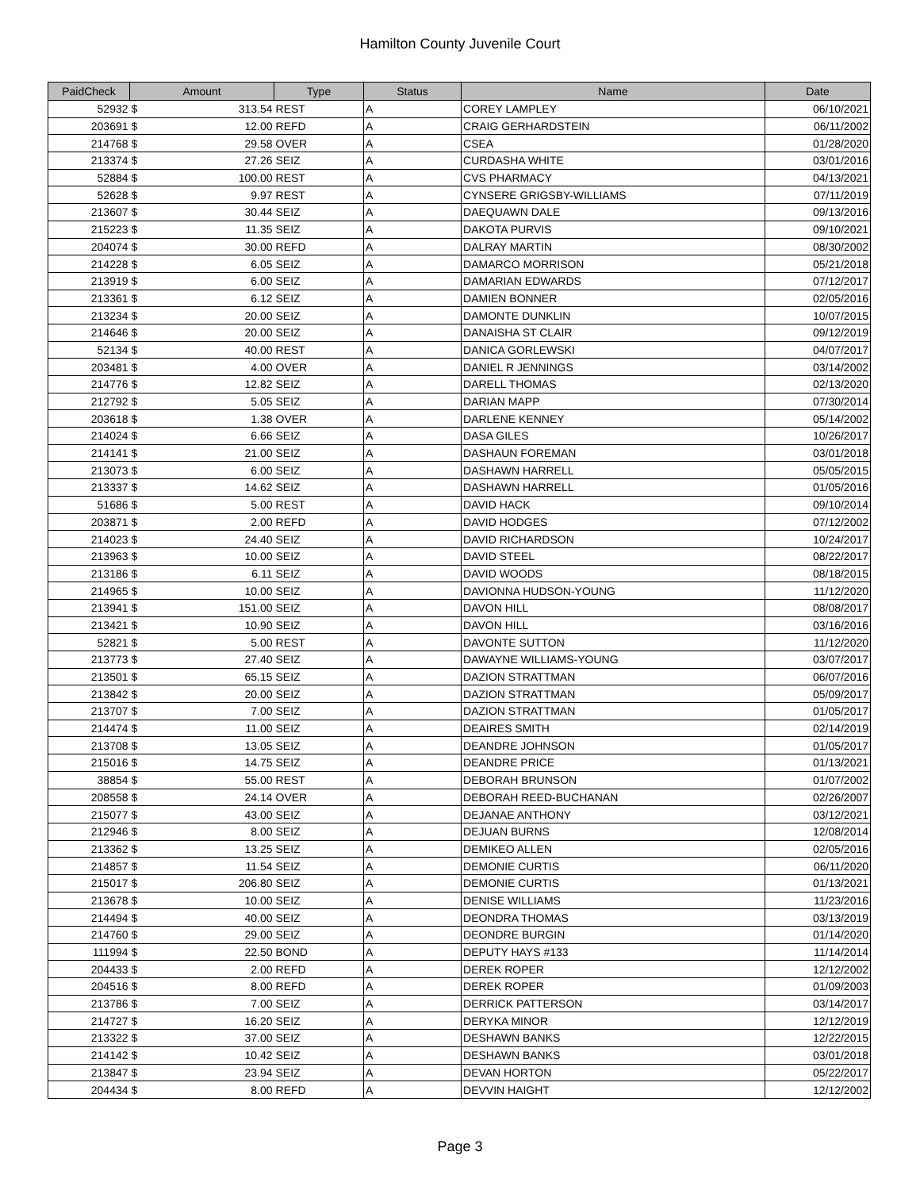Hamilton County Juvenile Court
| PaidCheck | Amount | | Type | Status | Name | Date |
| --- | --- | --- | --- | --- | --- | --- |
| 52932 | $ | 313.54 | REST | A | COREY LAMPLEY | 06/10/2021 |
| 203691 | $ | 12.00 | REFD | A | CRAIG GERHARDSTEIN | 06/11/2002 |
| 214768 | $ | 29.58 | OVER | A | CSEA | 01/28/2020 |
| 213374 | $ | 27.26 | SEIZ | A | CURDASHA WHITE | 03/01/2016 |
| 52884 | $ | 100.00 | REST | A | CVS PHARMACY | 04/13/2021 |
| 52628 | $ | 9.97 | REST | A | CYNSERE GRIGSBY-WILLIAMS | 07/11/2019 |
| 213607 | $ | 30.44 | SEIZ | A | DAEQUAWN DALE | 09/13/2016 |
| 215223 | $ | 11.35 | SEIZ | A | DAKOTA PURVIS | 09/10/2021 |
| 204074 | $ | 30.00 | REFD | A | DALRAY MARTIN | 08/30/2002 |
| 214228 | $ | 6.05 | SEIZ | A | DAMARCO MORRISON | 05/21/2018 |
| 213919 | $ | 6.00 | SEIZ | A | DAMARIAN EDWARDS | 07/12/2017 |
| 213361 | $ | 6.12 | SEIZ | A | DAMIEN BONNER | 02/05/2016 |
| 213234 | $ | 20.00 | SEIZ | A | DAMONTE DUNKLIN | 10/07/2015 |
| 214646 | $ | 20.00 | SEIZ | A | DANAISHA ST CLAIR | 09/12/2019 |
| 52134 | $ | 40.00 | REST | A | DANICA GORLEWSKI | 04/07/2017 |
| 203481 | $ | 4.00 | OVER | A | DANIEL R JENNINGS | 03/14/2002 |
| 214776 | $ | 12.82 | SEIZ | A | DARELL THOMAS | 02/13/2020 |
| 212792 | $ | 5.05 | SEIZ | A | DARIAN MAPP | 07/30/2014 |
| 203618 | $ | 1.38 | OVER | A | DARLENE KENNEY | 05/14/2002 |
| 214024 | $ | 6.66 | SEIZ | A | DASA GILES | 10/26/2017 |
| 214141 | $ | 21.00 | SEIZ | A | DASHAUN FOREMAN | 03/01/2018 |
| 213073 | $ | 6.00 | SEIZ | A | DASHAWN HARRELL | 05/05/2015 |
| 213337 | $ | 14.62 | SEIZ | A | DASHAWN HARRELL | 01/05/2016 |
| 51686 | $ | 5.00 | REST | A | DAVID HACK | 09/10/2014 |
| 203871 | $ | 2.00 | REFD | A | DAVID HODGES | 07/12/2002 |
| 214023 | $ | 24.40 | SEIZ | A | DAVID RICHARDSON | 10/24/2017 |
| 213963 | $ | 10.00 | SEIZ | A | DAVID STEEL | 08/22/2017 |
| 213186 | $ | 6.11 | SEIZ | A | DAVID WOODS | 08/18/2015 |
| 214965 | $ | 10.00 | SEIZ | A | DAVIONNA HUDSON-YOUNG | 11/12/2020 |
| 213941 | $ | 151.00 | SEIZ | A | DAVON HILL | 08/08/2017 |
| 213421 | $ | 10.90 | SEIZ | A | DAVON HILL | 03/16/2016 |
| 52821 | $ | 5.00 | REST | A | DAVONTE SUTTON | 11/12/2020 |
| 213773 | $ | 27.40 | SEIZ | A | DAWAYNE WILLIAMS-YOUNG | 03/07/2017 |
| 213501 | $ | 65.15 | SEIZ | A | DAZION STRATTMAN | 06/07/2016 |
| 213842 | $ | 20.00 | SEIZ | A | DAZION STRATTMAN | 05/09/2017 |
| 213707 | $ | 7.00 | SEIZ | A | DAZION STRATTMAN | 01/05/2017 |
| 214474 | $ | 11.00 | SEIZ | A | DEAIRES SMITH | 02/14/2019 |
| 213708 | $ | 13.05 | SEIZ | A | DEANDRE JOHNSON | 01/05/2017 |
| 215016 | $ | 14.75 | SEIZ | A | DEANDRE PRICE | 01/13/2021 |
| 38854 | $ | 55.00 | REST | A | DEBORAH BRUNSON | 01/07/2002 |
| 208558 | $ | 24.14 | OVER | A | DEBORAH REED-BUCHANAN | 02/26/2007 |
| 215077 | $ | 43.00 | SEIZ | A | DEJANAE ANTHONY | 03/12/2021 |
| 212946 | $ | 8.00 | SEIZ | A | DEJUAN BURNS | 12/08/2014 |
| 213362 | $ | 13.25 | SEIZ | A | DEMIKEO ALLEN | 02/05/2016 |
| 214857 | $ | 11.54 | SEIZ | A | DEMONIE CURTIS | 06/11/2020 |
| 215017 | $ | 206.80 | SEIZ | A | DEMONIE CURTIS | 01/13/2021 |
| 213678 | $ | 10.00 | SEIZ | A | DENISE WILLIAMS | 11/23/2016 |
| 214494 | $ | 40.00 | SEIZ | A | DEONDRA THOMAS | 03/13/2019 |
| 214760 | $ | 29.00 | SEIZ | A | DEONDRE BURGIN | 01/14/2020 |
| 111994 | $ | 22.50 | BOND | A | DEPUTY HAYS #133 | 11/14/2014 |
| 204433 | $ | 2.00 | REFD | A | DEREK ROPER | 12/12/2002 |
| 204516 | $ | 8.00 | REFD | A | DEREK ROPER | 01/09/2003 |
| 213786 | $ | 7.00 | SEIZ | A | DERRICK PATTERSON | 03/14/2017 |
| 214727 | $ | 16.20 | SEIZ | A | DERYKA MINOR | 12/12/2019 |
| 213322 | $ | 37.00 | SEIZ | A | DESHAWN BANKS | 12/22/2015 |
| 214142 | $ | 10.42 | SEIZ | A | DESHAWN BANKS | 03/01/2018 |
| 213847 | $ | 23.94 | SEIZ | A | DEVAN HORTON | 05/22/2017 |
| 204434 | $ | 8.00 | REFD | A | DEVVIN HAIGHT | 12/12/2002 |
Page 3